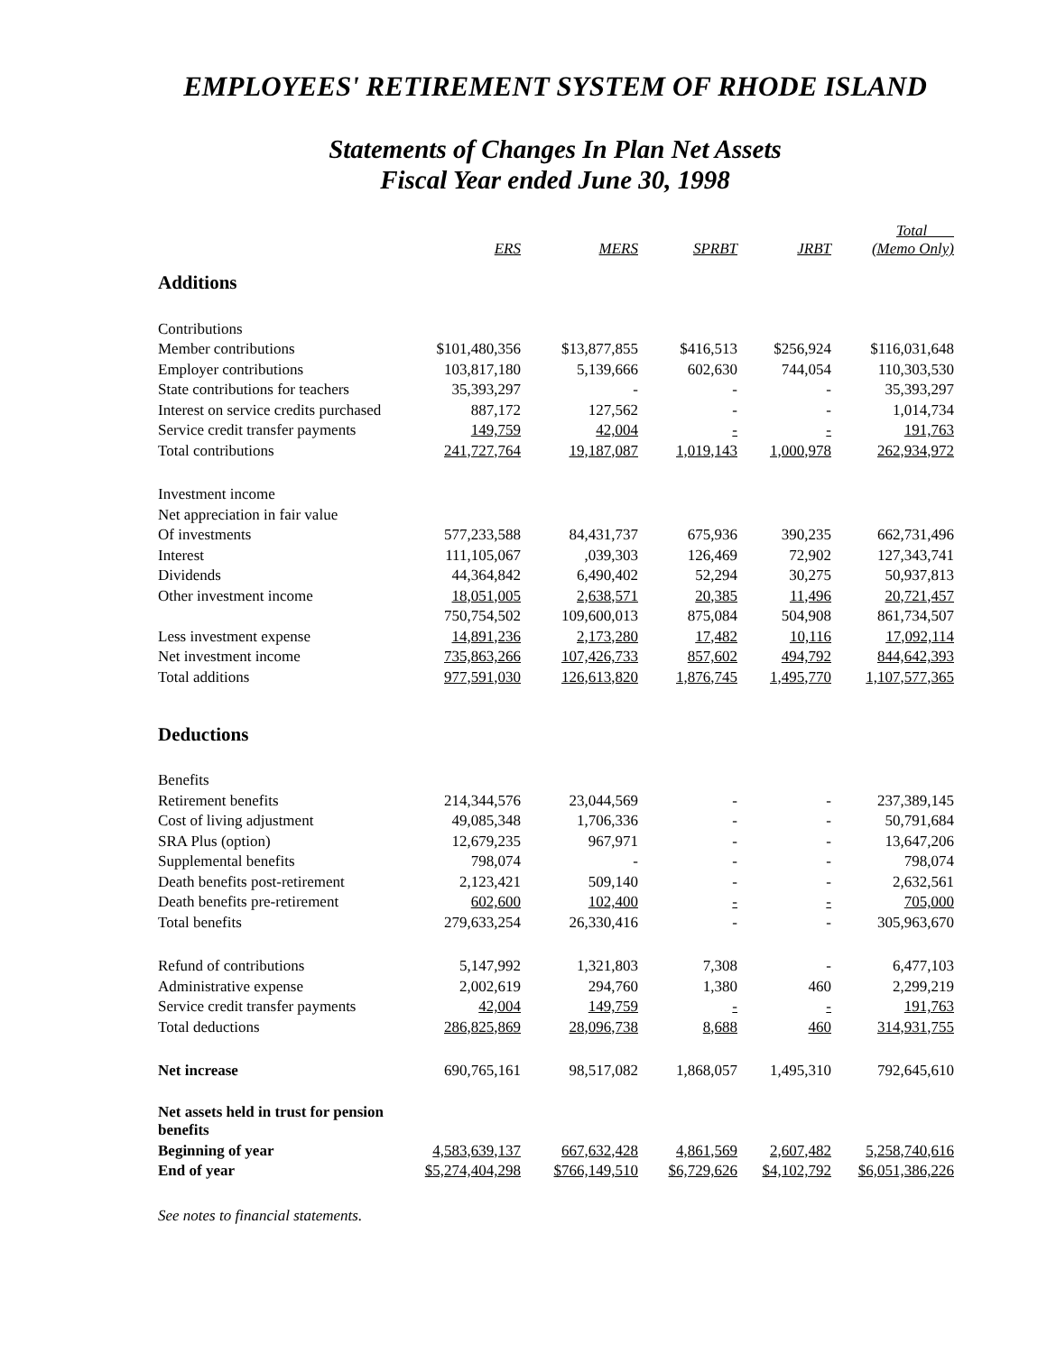EMPLOYEES' RETIREMENT SYSTEM OF RHODE ISLAND
Statements of Changes In Plan Net Assets
Fiscal Year ended June 30, 1998
| | ERS | MERS | SPRBT | JRBT | Total (Memo Only) |
| Additions | | | | | |
| Contributions | | | | | |
| Member contributions | $101,480,356 | $13,877,855 | $416,513 | $256,924 | $116,031,648 |
| Employer contributions | 103,817,180 | 5,139,666 | 602,630 | 744,054 | 110,303,530 |
| State contributions for teachers | 35,393,297 | - | - | - | 35,393,297 |
| Interest on service credits purchased | 887,172 | 127,562 | - | - | 1,014,734 |
| Service credit transfer payments | 149,759 | 42,004 | - | - | 191,763 |
| Total contributions | 241,727,764 | 19,187,087 | 1,019,143 | 1,000,978 | 262,934,972 |
| Investment income | | | | | |
| Net appreciation in fair value | | | | | |
| Of investments | 577,233,588 | 84,431,737 | 675,936 | 390,235 | 662,731,496 |
| Interest | 111,105,067 | ,039,303 | 126,469 | 72,902 | 127,343,741 |
| Dividends | 44,364,842 | 6,490,402 | 52,294 | 30,275 | 50,937,813 |
| Other investment income | 18,051,005 | 2,638,571 | 20,385 | 11,496 | 20,721,457 |
| | 750,754,502 | 109,600,013 | 875,084 | 504,908 | 861,734,507 |
| Less investment expense | 14,891,236 | 2,173,280 | 17,482 | 10,116 | 17,092,114 |
| Net investment income | 735,863,266 | 107,426,733 | 857,602 | 494,792 | 844,642,393 |
| Total additions | 977,591,030 | 126,613,820 | 1,876,745 | 1,495,770 | 1,107,577,365 |
| Deductions | | | | | |
| Benefits | | | | | |
| Retirement benefits | 214,344,576 | 23,044,569 | - | - | 237,389,145 |
| Cost of living adjustment | 49,085,348 | 1,706,336 | - | - | 50,791,684 |
| SRA Plus (option) | 12,679,235 | 967,971 | - | - | 13,647,206 |
| Supplemental benefits | 798,074 | - | - | - | 798,074 |
| Death benefits post-retirement | 2,123,421 | 509,140 | - | - | 2,632,561 |
| Death benefits pre-retirement | 602,600 | 102,400 | - | - | 705,000 |
| Total benefits | 279,633,254 | 26,330,416 | - | - | 305,963,670 |
| Refund of contributions | 5,147,992 | 1,321,803 | 7,308 | - | 6,477,103 |
| Administrative expense | 2,002,619 | 294,760 | 1,380 | 460 | 2,299,219 |
| Service credit transfer payments | 42,004 | 149,759 | - | - | 191,763 |
| Total deductions | 286,825,869 | 28,096,738 | 8,688 | 460 | 314,931,755 |
| Net increase | 690,765,161 | 98,517,082 | 1,868,057 | 1,495,310 | 792,645,610 |
| Net assets held in trust for pension benefits | | | | | |
| Beginning of year | 4,583,639,137 | 667,632,428 | 4,861,569 | 2,607,482 | 5,258,740,616 |
| End of year | $5,274,404,298 | $766,149,510 | $6,729,626 | $4,102,792 | $6,051,386,226 |
See notes to financial statements.